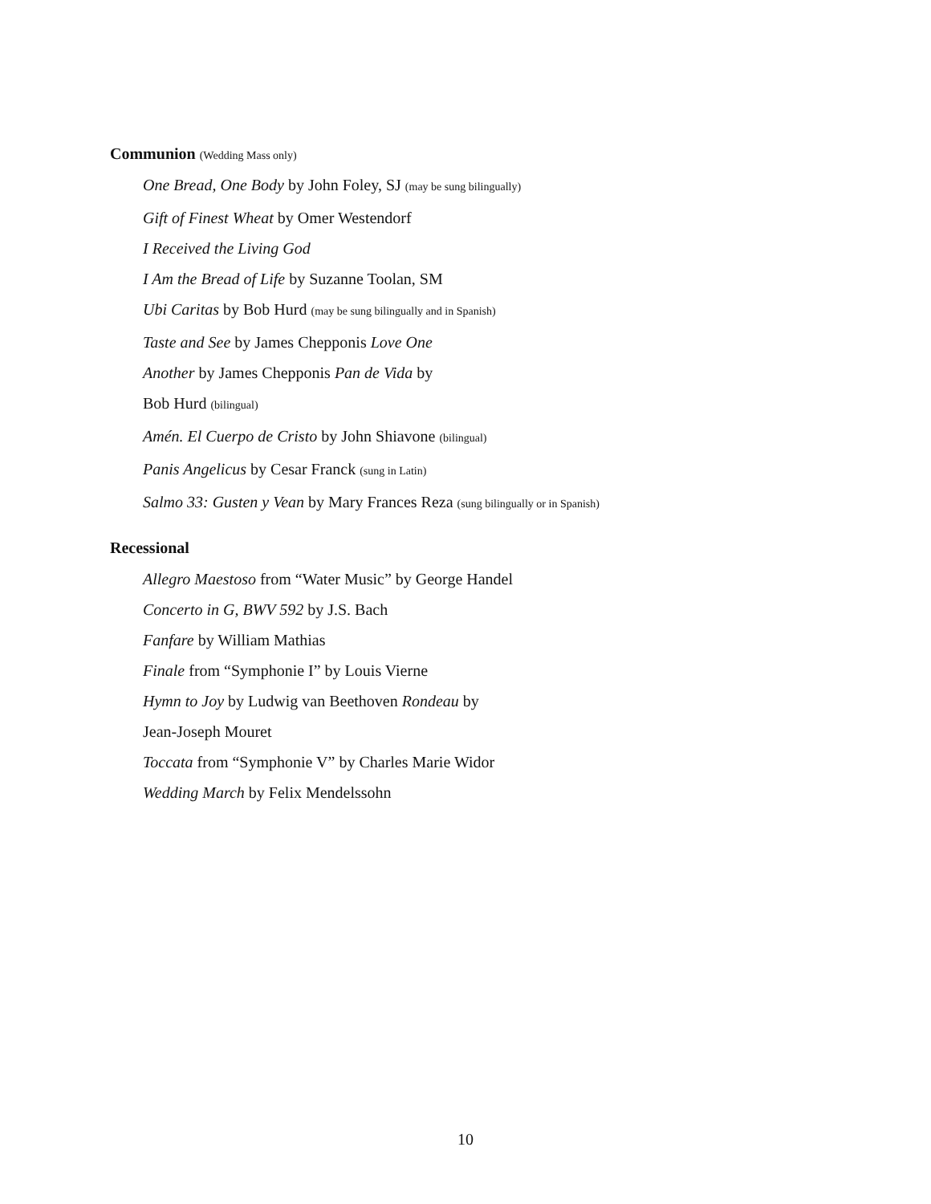Communion (Wedding Mass only)
One Bread, One Body by John Foley, SJ (may be sung bilingually)
Gift of Finest Wheat by Omer Westendorf
I Received the Living God
I Am the Bread of Life by Suzanne Toolan, SM
Ubi Caritas by Bob Hurd (may be sung bilingually and in Spanish)
Taste and See by James Chepponis Love One
Another by James Chepponis Pan de Vida by
Bob Hurd (bilingual)
Amén. El Cuerpo de Cristo by John Shiavone (bilingual)
Panis Angelicus by Cesar Franck (sung in Latin)
Salmo 33: Gusten y Vean by Mary Frances Reza (sung bilingually or in Spanish)
Recessional
Allegro Maestoso from “Water Music” by George Handel
Concerto in G, BWV 592 by J.S. Bach
Fanfare by William Mathias
Finale from “Symphonie I” by Louis Vierne
Hymn to Joy by Ludwig van Beethoven Rondeau by
Jean-Joseph Mouret
Toccata from “Symphonie V” by Charles Marie Widor
Wedding March by Felix Mendelssohn
10